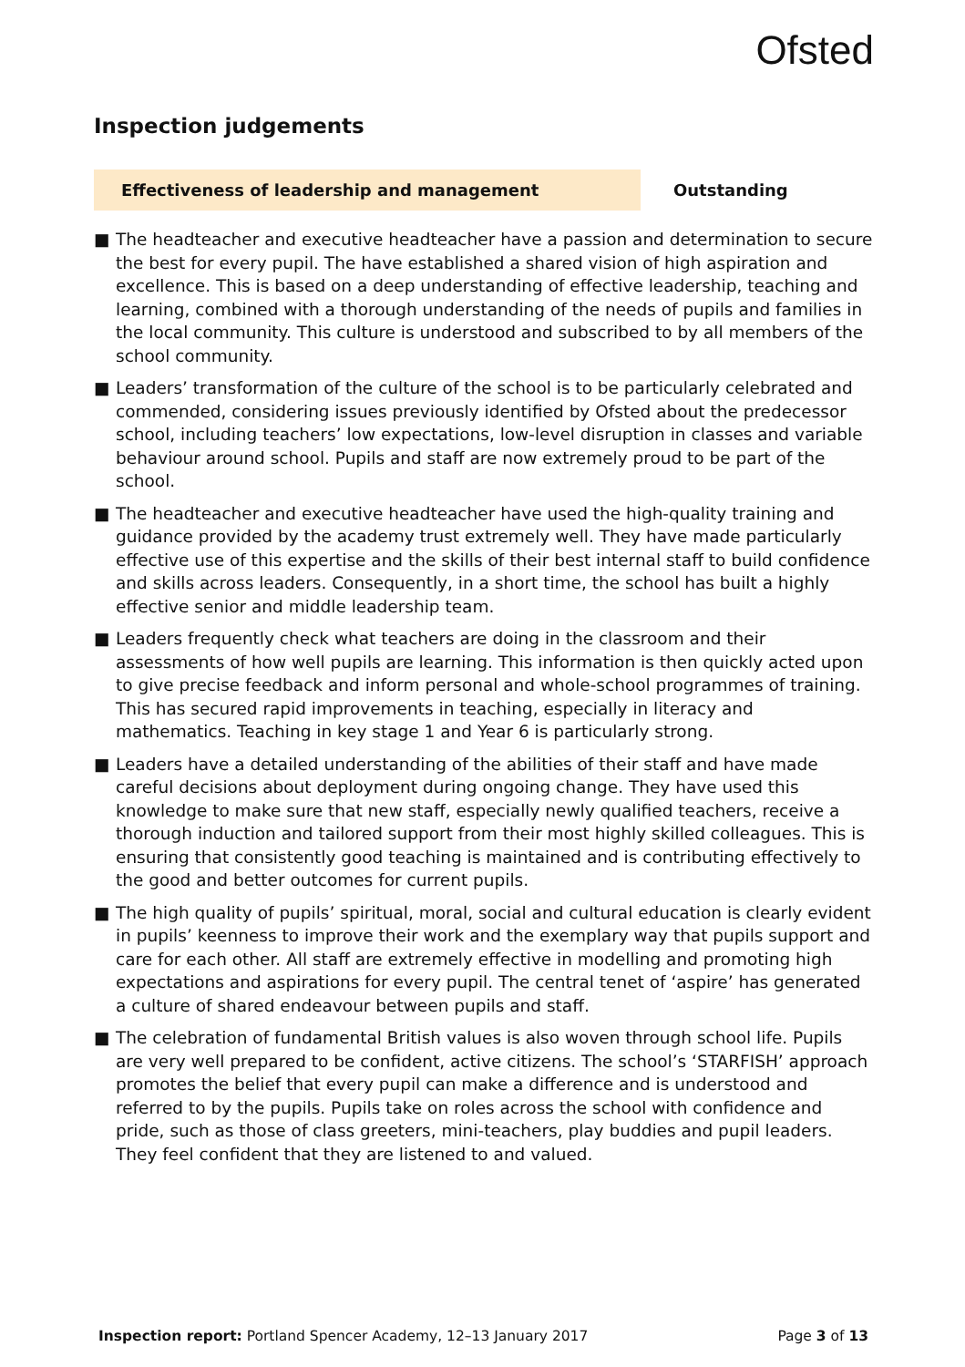Ofsted
Inspection judgements
Effectiveness of leadership and management Outstanding
■ The headteacher and executive headteacher have a passion and determination to secure the best for every pupil. The have established a shared vision of high aspiration and excellence. This is based on a deep understanding of effective leadership, teaching and learning, combined with a thorough understanding of the needs of pupils and families in the local community. This culture is understood and subscribed to by all members of the school community.
■ Leaders’ transformation of the culture of the school is to be particularly celebrated and commended, considering issues previously identified by Ofsted about the predecessor school, including teachers’ low expectations, low-level disruption in classes and variable behaviour around school. Pupils and staff are now extremely proud to be part of the school.
■ The headteacher and executive headteacher have used the high-quality training and guidance provided by the academy trust extremely well. They have made particularly effective use of this expertise and the skills of their best internal staff to build confidence and skills across leaders. Consequently, in a short time, the school has built a highly effective senior and middle leadership team.
■ Leaders frequently check what teachers are doing in the classroom and their assessments of how well pupils are learning. This information is then quickly acted upon to give precise feedback and inform personal and whole-school programmes of training. This has secured rapid improvements in teaching, especially in literacy and mathematics. Teaching in key stage 1 and Year 6 is particularly strong.
■ Leaders have a detailed understanding of the abilities of their staff and have made careful decisions about deployment during ongoing change. They have used this knowledge to make sure that new staff, especially newly qualified teachers, receive a thorough induction and tailored support from their most highly skilled colleagues. This is ensuring that consistently good teaching is maintained and is contributing effectively to the good and better outcomes for current pupils.
■ The high quality of pupils’ spiritual, moral, social and cultural education is clearly evident in pupils’ keenness to improve their work and the exemplary way that pupils support and care for each other. All staff are extremely effective in modelling and promoting high expectations and aspirations for every pupil. The central tenet of ‘aspire’ has generated a culture of shared endeavour between pupils and staff.
■ The celebration of fundamental British values is also woven through school life. Pupils are very well prepared to be confident, active citizens. The school’s ‘STARFISH’ approach promotes the belief that every pupil can make a difference and is understood and referred to by the pupils. Pupils take on roles across the school with confidence and pride, such as those of class greeters, mini-teachers, play buddies and pupil leaders. They feel confident that they are listened to and valued.
Inspection report: Portland Spencer Academy, 12–13 January 2017
Page 3 of 13